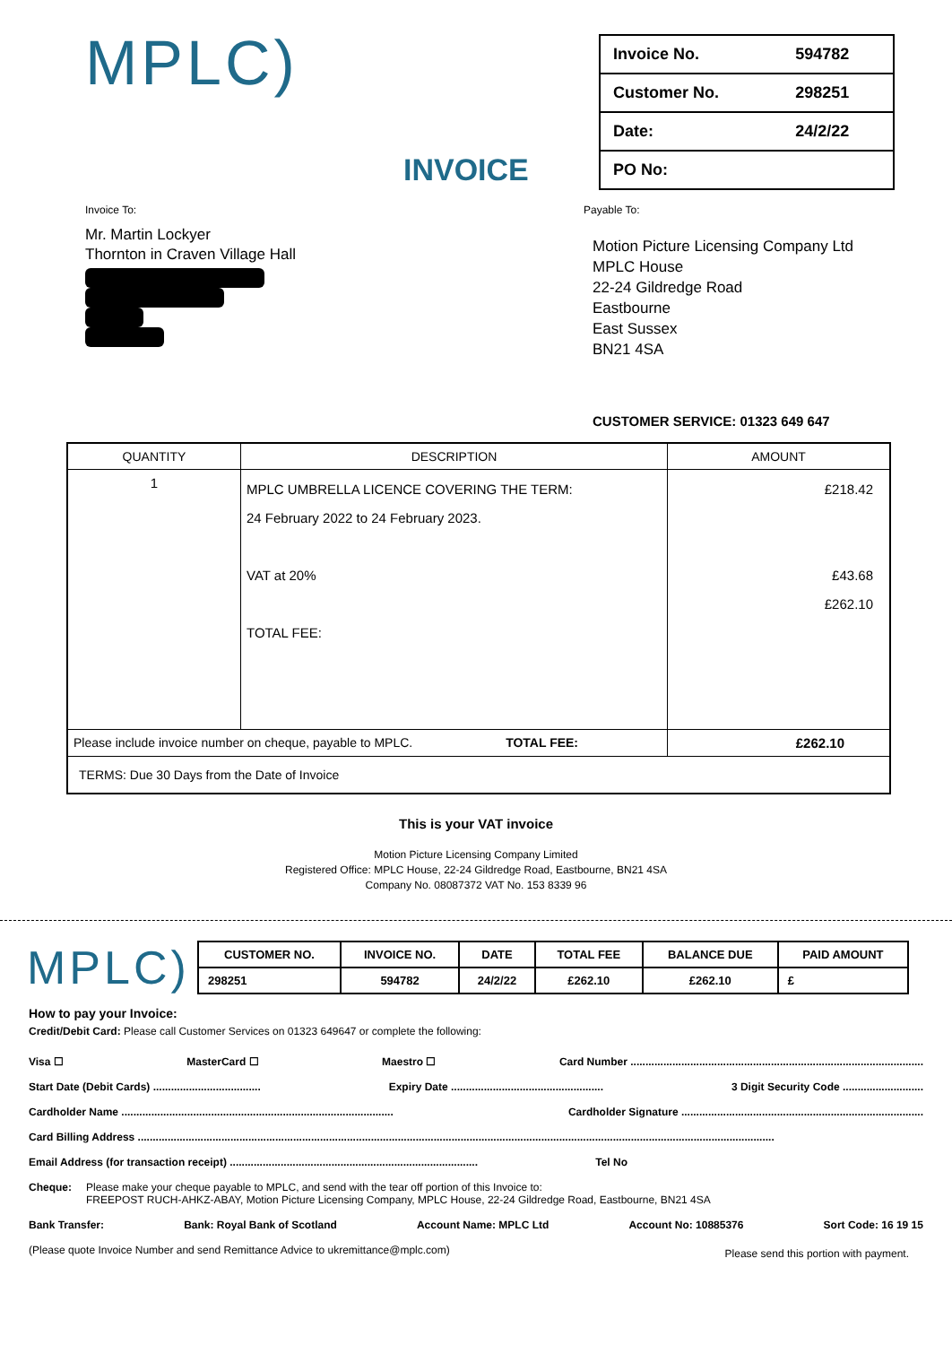MPLC)
INVOICE
| Invoice No. | 594782 |
| Customer No. | 298251 |
| Date: | 24/2/22 |
| PO No: | |
Invoice To:
Mr. Martin Lockyer
Thornton in Craven Village Hall
Payable To:
Motion Picture Licensing Company Ltd
MPLC House
22-24 Gildredge Road
Eastbourne
East Sussex
BN21 4SA
CUSTOMER SERVICE: 01323 649 647
| QUANTITY | DESCRIPTION | AMOUNT |
| --- | --- | --- |
| 1 | MPLC UMBRELLA LICENCE COVERING THE TERM: 24 February 2022 to 24 February 2023. VAT at 20% TOTAL FEE: | £218.42 £43.68 £262.10 |
| Please include invoice number on cheque, payable to MPLC. TOTAL FEE: | | £262.10 |
| TERMS: Due 30 Days from the Date of Invoice | | |
This is your VAT invoice
Motion Picture Licensing Company Limited
Registered Office: MPLC House, 22-24 Gildredge Road, Eastbourne, BN21 4SA
Company No. 08087372 VAT No. 153 8339 96
MPLC)
| CUSTOMER NO. | INVOICE NO. | DATE | TOTAL FEE | BALANCE DUE | PAID AMOUNT |
| 298251 | 594782 | 24/2/22 | £262.10 | £262.10 | £ |
How to pay your Invoice:
Credit/Debit Card: Please call Customer Services on 01323 649647 or complete the following:
Visa ☐ MasterCard ☐ Maestro ☐ Card Number ..................................................................................................
Start Date (Debit Cards) .................................... Expiry Date ................................................... 3 Digit Security Code ...........................
Cardholder Name ........................................................................................... Cardholder Signature .................................................................................
Card Billing Address .....................................................................................................................................................................................................................
Email Address (for transaction receipt) ................................................................................... Tel No
Cheque: Please make your cheque payable to MPLC, and send with the tear off portion of this Invoice to:
FREEPOST RUCH-AHKZ-ABAY, Motion Picture Licensing Company, MPLC House, 22-24 Gildredge Road, Eastbourne, BN21 4SA
Bank Transfer: Bank: Royal Bank of Scotland Account Name: MPLC Ltd Account No: 10885376 Sort Code: 16 19 15
(Please quote Invoice Number and send Remittance Advice to ukremittance@mplc.com) Please send this portion with payment.